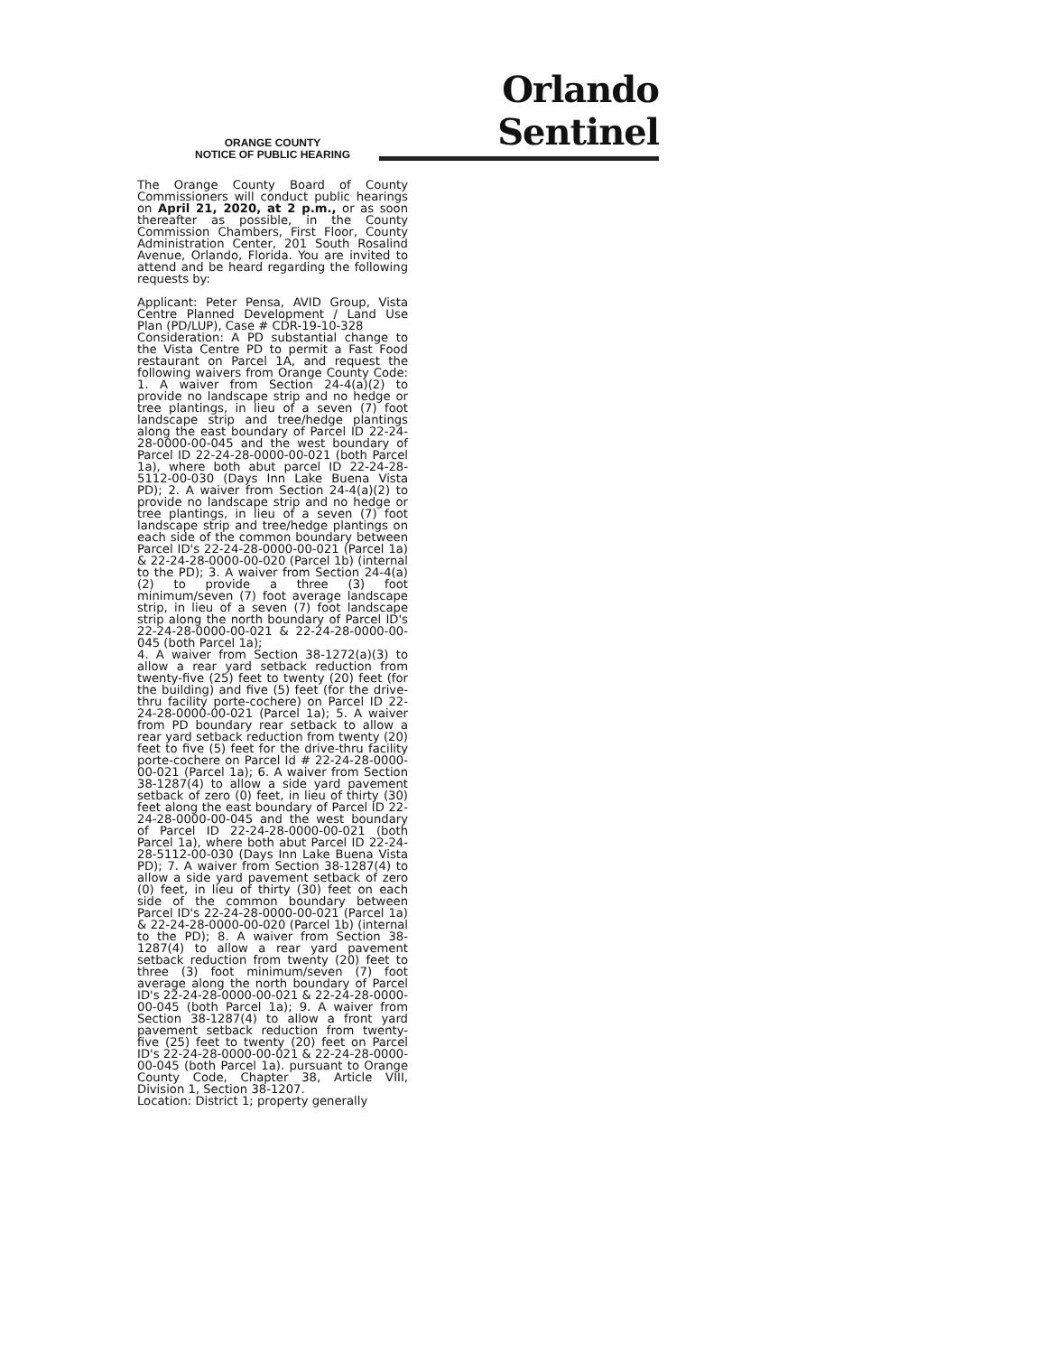Orlando Sentinel
ORANGE COUNTY
NOTICE OF PUBLIC HEARING
The Orange County Board of County Commissioners will conduct public hearings on April 21, 2020, at 2 p.m., or as soon thereafter as possible, in the County Commission Chambers, First Floor, County Administration Center, 201 South Rosalind Avenue, Orlando, Florida. You are invited to attend and be heard regarding the following requests by:
Applicant: Peter Pensa, AVID Group, Vista Centre Planned Development / Land Use Plan (PD/LUP), Case # CDR-19-10-328
Consideration: A PD substantial change to the Vista Centre PD to permit a Fast Food restaurant on Parcel 1A, and request the following waivers from Orange County Code: 1. A waiver from Section 24-4(a)(2) to provide no landscape strip and no hedge or tree plantings, in lieu of a seven (7) foot landscape strip and tree/hedge plantings along the east boundary of Parcel ID 22-24-28-0000-00-045 and the west boundary of Parcel ID 22-24-28-0000-00-021 (both Parcel 1a), where both abut parcel ID 22-24-28-5112-00-030 (Days Inn Lake Buena Vista PD); 2. A waiver from Section 24-4(a)(2) to provide no landscape strip and no hedge or tree plantings, in lieu of a seven (7) foot landscape strip and tree/hedge plantings on each side of the common boundary between Parcel ID's 22-24-28-0000-00-021 (Parcel 1a) & 22-24-28-0000-00-020 (Parcel 1b) (internal to the PD); 3. A waiver from Section 24-4(a)(2) to provide a three (3) foot minimum/seven (7) foot average landscape strip, in lieu of a seven (7) foot landscape strip along the north boundary of Parcel ID's 22-24-28-0000-00-021 & 22-24-28-0000-00-045 (both Parcel 1a);
4. A waiver from Section 38-1272(a)(3) to allow a rear yard setback reduction from twenty-five (25) feet to twenty (20) feet (for the building) and five (5) feet (for the drive-thru facility porte-cochere) on Parcel ID 22-24-28-0000-00-021 (Parcel 1a); 5. A waiver from PD boundary rear setback to allow a rear yard setback reduction from twenty (20) feet to five (5) feet for the drive-thru facility porte-cochere on Parcel Id # 22-24-28-0000-00-021 (Parcel 1a); 6. A waiver from Section 38-1287(4) to allow a side yard pavement setback of zero (0) feet, in lieu of thirty (30) feet along the east boundary of Parcel ID 22-24-28-0000-00-045 and the west boundary of Parcel ID 22-24-28-0000-00-021 (both Parcel 1a), where both abut Parcel ID 22-24-28-5112-00-030 (Days Inn Lake Buena Vista PD); 7. A waiver from Section 38-1287(4) to allow a side yard pavement setback of zero (0) feet, in lieu of thirty (30) feet on each side of the common boundary between Parcel ID's 22-24-28-0000-00-021 (Parcel 1a) & 22-24-28-0000-00-020 (Parcel 1b) (internal to the PD); 8. A waiver from Section 38-1287(4) to allow a rear yard pavement setback reduction from twenty (20) feet to three (3) foot minimum/seven (7) foot average along the north boundary of Parcel ID's 22-24-28-0000-00-021 & 22-24-28-0000-00-045 (both Parcel 1a); 9. A waiver from Section 38-1287(4) to allow a front yard pavement setback reduction from twenty-five (25) feet to twenty (20) feet on Parcel ID's 22-24-28-0000-00-021 & 22-24-28-0000-00-045 (both Parcel 1a). pursuant to Orange County Code, Chapter 38, Article VIII, Division 1, Section 38-1207.
Location: District 1; property generally